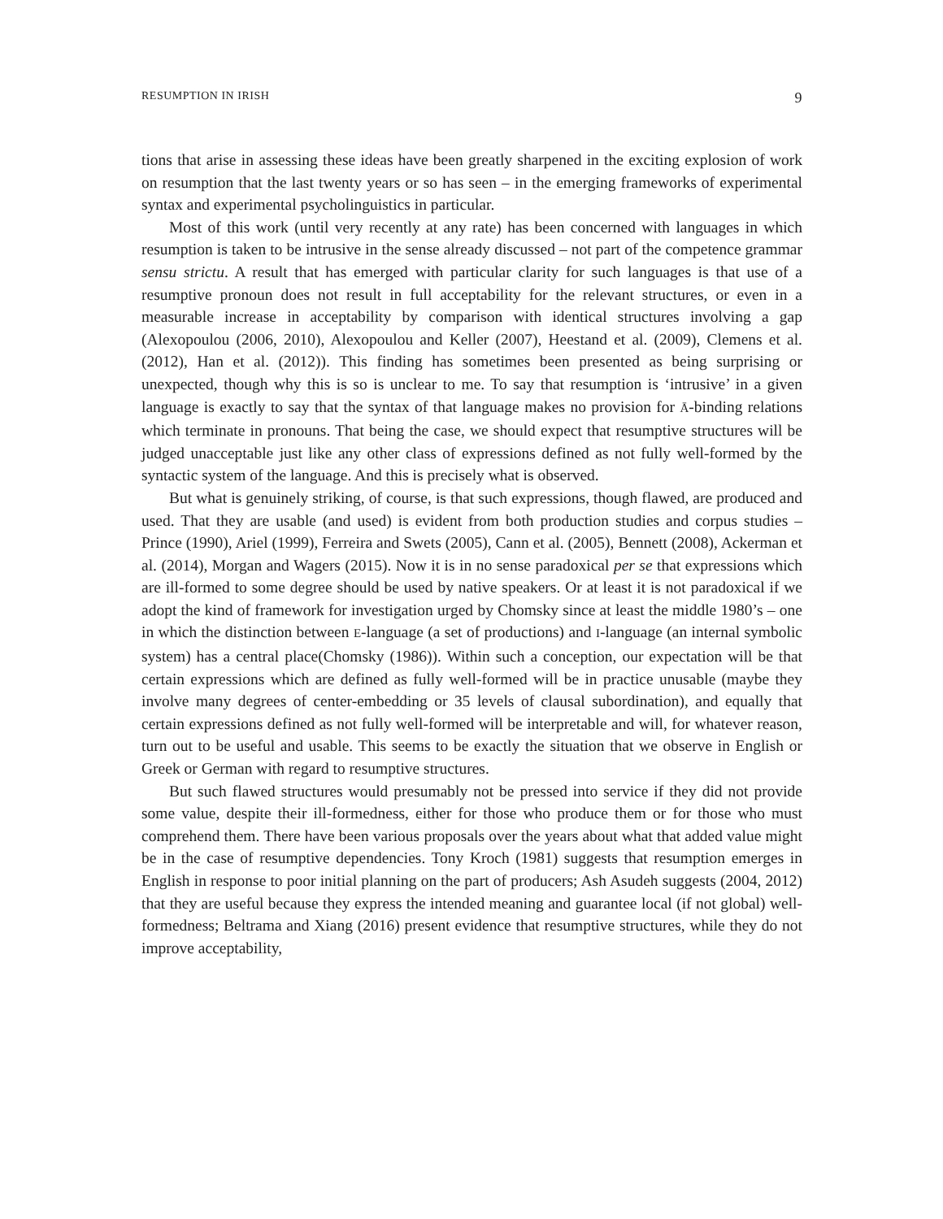RESUMPTION IN IRISH 9
tions that arise in assessing these ideas have been greatly sharpened in the exciting explosion of work on resumption that the last twenty years or so has seen – in the emerging frameworks of experimental syntax and experimental psycholinguistics in particular.
Most of this work (until very recently at any rate) has been concerned with languages in which resumption is taken to be intrusive in the sense already discussed – not part of the competence grammar sensu strictu. A result that has emerged with particular clarity for such languages is that use of a resumptive pronoun does not result in full acceptability for the relevant structures, or even in a measurable increase in acceptability by comparison with identical structures involving a gap (Alexopoulou (2006, 2010), Alexopoulou and Keller (2007), Heestand et al. (2009), Clemens et al. (2012), Han et al. (2012)). This finding has sometimes been presented as being surprising or unexpected, though why this is so is unclear to me. To say that resumption is ‘intrusive’ in a given language is exactly to say that the syntax of that language makes no provision for Ā-binding relations which terminate in pronouns. That being the case, we should expect that resumptive structures will be judged unacceptable just like any other class of expressions defined as not fully well-formed by the syntactic system of the language. And this is precisely what is observed.
But what is genuinely striking, of course, is that such expressions, though flawed, are produced and used. That they are usable (and used) is evident from both production studies and corpus studies – Prince (1990), Ariel (1999), Ferreira and Swets (2005), Cann et al. (2005), Bennett (2008), Ackerman et al. (2014), Morgan and Wagers (2015). Now it is in no sense paradoxical per se that expressions which are ill-formed to some degree should be used by native speakers. Or at least it is not paradoxical if we adopt the kind of framework for investigation urged by Chomsky since at least the middle 1980’s – one in which the distinction between E-language (a set of productions) and I-language (an internal symbolic system) has a central place(Chomsky (1986)). Within such a conception, our expectation will be that certain expressions which are defined as fully well-formed will be in practice unusable (maybe they involve many degrees of center-embedding or 35 levels of clausal subordination), and equally that certain expressions defined as not fully well-formed will be interpretable and will, for whatever reason, turn out to be useful and usable. This seems to be exactly the situation that we observe in English or Greek or German with regard to resumptive structures.
But such flawed structures would presumably not be pressed into service if they did not provide some value, despite their ill-formedness, either for those who produce them or for those who must comprehend them. There have been various proposals over the years about what that added value might be in the case of resumptive dependencies. Tony Kroch (1981) suggests that resumption emerges in English in response to poor initial planning on the part of producers; Ash Asudeh suggests (2004, 2012) that they are useful because they express the intended meaning and guarantee local (if not global) well-formedness; Beltrama and Xiang (2016) present evidence that resumptive structures, while they do not improve acceptability,